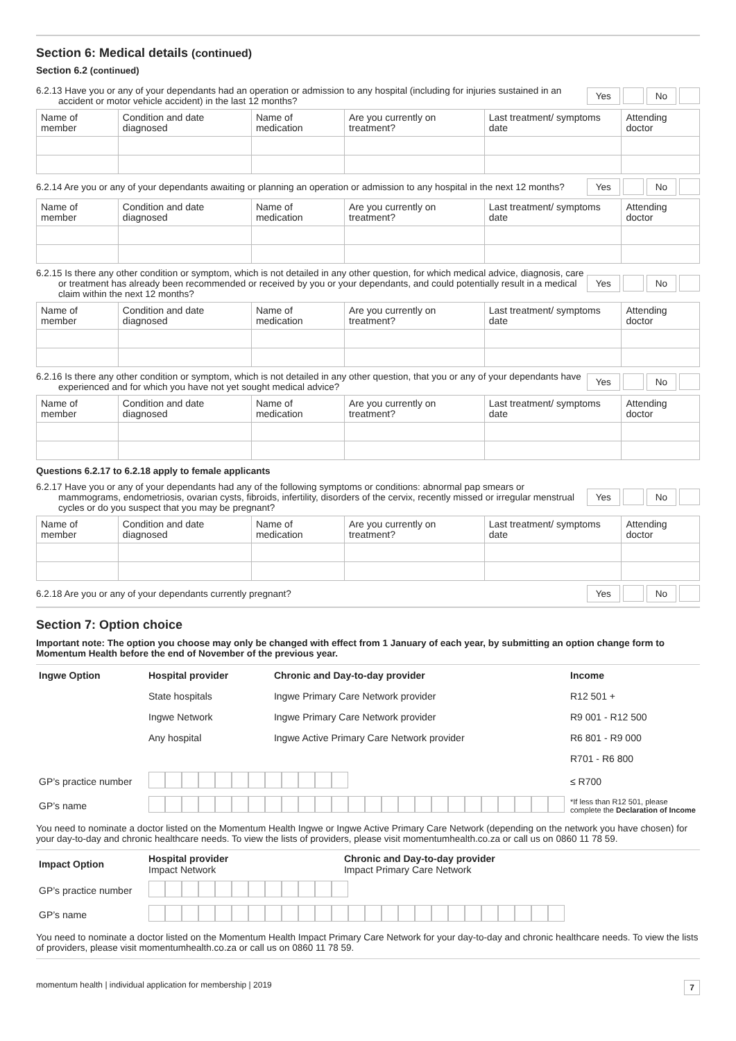Section 6: Medical details (continued)
Section 6.2 (continued)
6.2.13 Have you or any of your dependants had an operation or admission to any hospital (including for injuries sustained in an accident or motor vehicle accident) in the last 12 months?
Yes No
| Name of member | Condition and date diagnosed | Name of medication | Are you currently on treatment? | Last treatment/ symptoms date | Attending doctor |
6.2.14 Are you or any of your dependants awaiting or planning an operation or admission to any hospital in the next 12 months?
Yes No
| Name of member | Condition and date diagnosed | Name of medication | Are you currently on treatment? | Last treatment/ symptoms date | Attending doctor |
6.2.15 Is there any other condition or symptom, which is not detailed in any other question, for which medical advice, diagnosis, care or treatment has already been recommended or received by you or your dependants, and could potentially result in a medical claim within the next 12 months?
Yes No
| Name of member | Condition and date diagnosed | Name of medication | Are you currently on treatment? | Last treatment/ symptoms date | Attending doctor |
6.2.16 Is there any other condition or symptom, which is not detailed in any other question, that you or any of your dependants have experienced and for which you have not yet sought medical advice?
Yes No
| Name of member | Condition and date diagnosed | Name of medication | Are you currently on treatment? | Last treatment/ symptoms date | Attending doctor |
Questions 6.2.17 to 6.2.18 apply to female applicants
6.2.17 Have you or any of your dependants had any of the following symptoms or conditions: abnormal pap smears or mammograms, endometriosis, ovarian cysts, fibroids, infertility, disorders of the cervix, recently missed or irregular menstrual cycles or do you suspect that you may be pregnant?
Yes No
| Name of member | Condition and date diagnosed | Name of medication | Are you currently on treatment? | Last treatment/ symptoms date | Attending doctor |
6.2.18 Are you or any of your dependants currently pregnant?
Yes No
Section 7: Option choice
Important note: The option you choose may only be changed with effect from 1 January of each year, by submitting an option change form to Momentum Health before the end of November of the previous year.
| Ingwe Option | Hospital provider | Chronic and Day-to-day provider | | Income |
| | State hospitals | Ingwe Primary Care Network provider | | R12 501 + |
| | Ingwe Network | Ingwe Primary Care Network provider | | R9 001 - R12 500 |
| | Any hospital | Ingwe Active Primary Care Network provider | | R6 801 - R9 000 |
| | | | | R701 - R6 800 |
| GP’s practice number | | | | ≤ R700 |
| GP’s name | | | | *If less than R12 501, please complete the Declaration of Income |
You need to nominate a doctor listed on the Momentum Health Ingwe or Ingwe Active Primary Care Network (depending on the network you have chosen) for your day-to-day and chronic healthcare needs. To view the lists of providers, please visit momentumhealth.co.za or call us on 0860 11 78 59.
| Impact Option | Hospital provider Impact Network | Chronic and Day-to-day provider Impact Primary Care Network |
| GP’s practice number | | |
| GP’s name | | |
You need to nominate a doctor listed on the Momentum Health Impact Primary Care Network for your day-to-day and chronic healthcare needs. To view the lists of providers, please visit momentumhealth.co.za or call us on 0860 11 78 59.
momentum health | individual application for membership | 2019 7